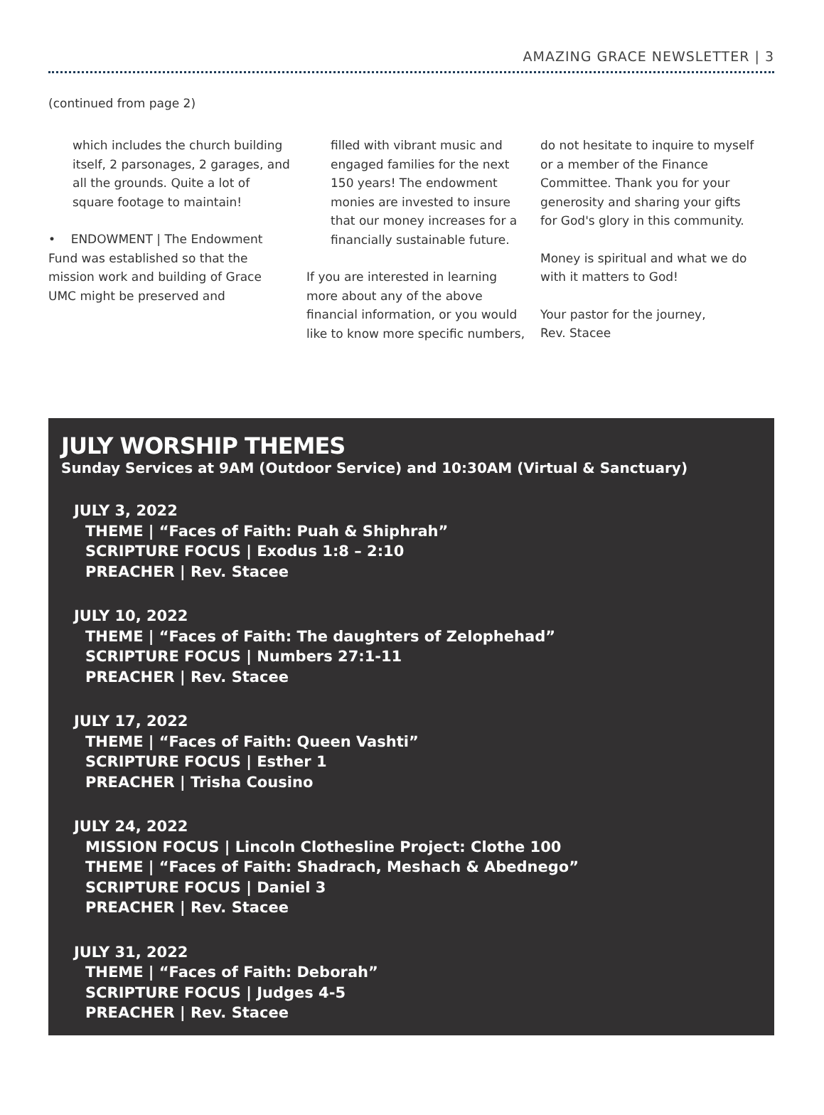AMAZING GRACE NEWSLETTER | 3
(continued from page 2)
which includes the church building itself, 2 parsonages, 2 garages, and all the grounds. Quite a lot of square footage to maintain!
• ENDOWMENT | The Endowment Fund was established so that the mission work and building of Grace UMC might be preserved and
filled with vibrant music and engaged families for the next 150 years! The endowment monies are invested to insure that our money increases for a financially sustainable future.
If you are interested in learning more about any of the above financial information, or you would like to know more specific numbers,
do not hesitate to inquire to myself or a member of the Finance Committee. Thank you for your generosity and sharing your gifts for God's glory in this community.
Money is spiritual and what we do with it matters to God!
Your pastor for the journey,
Rev. Stacee
JULY WORSHIP THEMES
Sunday Services at 9AM (Outdoor Service) and 10:30AM (Virtual & Sanctuary)
JULY 3, 2022
THEME | “Faces of Faith: Puah & Shiphrah”
SCRIPTURE FOCUS | Exodus 1:8 – 2:10
PREACHER | Rev. Stacee
JULY 10, 2022
THEME | “Faces of Faith: The daughters of Zelophehad”
SCRIPTURE FOCUS | Numbers 27:1-11
PREACHER | Rev. Stacee
JULY 17, 2022
THEME | “Faces of Faith: Queen Vashti”
SCRIPTURE FOCUS | Esther 1
PREACHER | Trisha Cousino
JULY 24, 2022
MISSION FOCUS | Lincoln Clothesline Project: Clothe 100
THEME | “Faces of Faith: Shadrach, Meshach & Abednego”
SCRIPTURE FOCUS | Daniel 3
PREACHER | Rev. Stacee
JULY 31, 2022
THEME | “Faces of Faith: Deborah”
SCRIPTURE FOCUS | Judges 4-5
PREACHER | Rev. Stacee